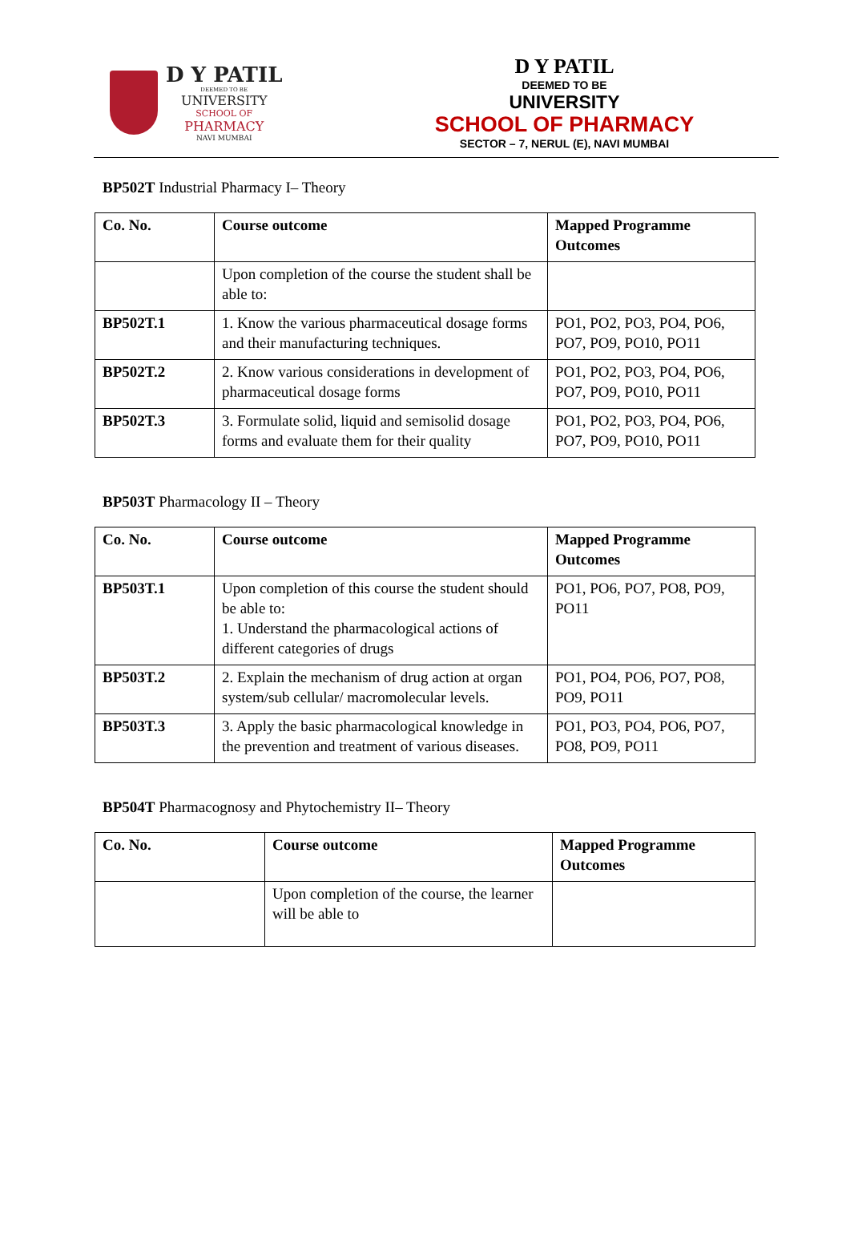D Y PATIL
DEEMED TO BE
UNIVERSITY
SCHOOL OF
PHARMACY
NAVI MUMBAI
D Y PATIL
DEEMED TO BE
UNIVERSITY
SCHOOL OF PHARMACY
SECTOR – 7, NERUL (E), NAVI MUMBAI
BP502T Industrial Pharmacy I– Theory
| Co. No. | Course outcome | Mapped Programme Outcomes |
| --- | --- | --- |
| | Upon completion of the course the student shall be able to: | |
| BP502T.1 | 1. Know the various pharmaceutical dosage forms and their manufacturing techniques. | PO1, PO2, PO3, PO4, PO6, PO7, PO9, PO10, PO11 |
| BP502T.2 | 2. Know various considerations in development of pharmaceutical dosage forms | PO1, PO2, PO3, PO4, PO6, PO7, PO9, PO10, PO11 |
| BP502T.3 | 3. Formulate solid, liquid and semisolid dosage forms and evaluate them for their quality | PO1, PO2, PO3, PO4, PO6, PO7, PO9, PO10, PO11 |
BP503T Pharmacology II – Theory
| Co. No. | Course outcome | Mapped Programme Outcomes |
| --- | --- | --- |
| BP503T.1 | Upon completion of this course the student should be able to: 1. Understand the pharmacological actions of different categories of drugs | PO1, PO6, PO7, PO8, PO9, PO11 |
| BP503T.2 | 2. Explain the mechanism of drug action at organ system/sub cellular/ macromolecular levels. | PO1, PO4, PO6, PO7, PO8, PO9, PO11 |
| BP503T.3 | 3. Apply the basic pharmacological knowledge in the prevention and treatment of various diseases. | PO1, PO3, PO4, PO6, PO7, PO8, PO9, PO11 |
BP504T Pharmacognosy and Phytochemistry II– Theory
| Co. No. | Course outcome | Mapped Programme Outcomes |
| --- | --- | --- |
| | Upon completion of the course, the learner will be able to | |